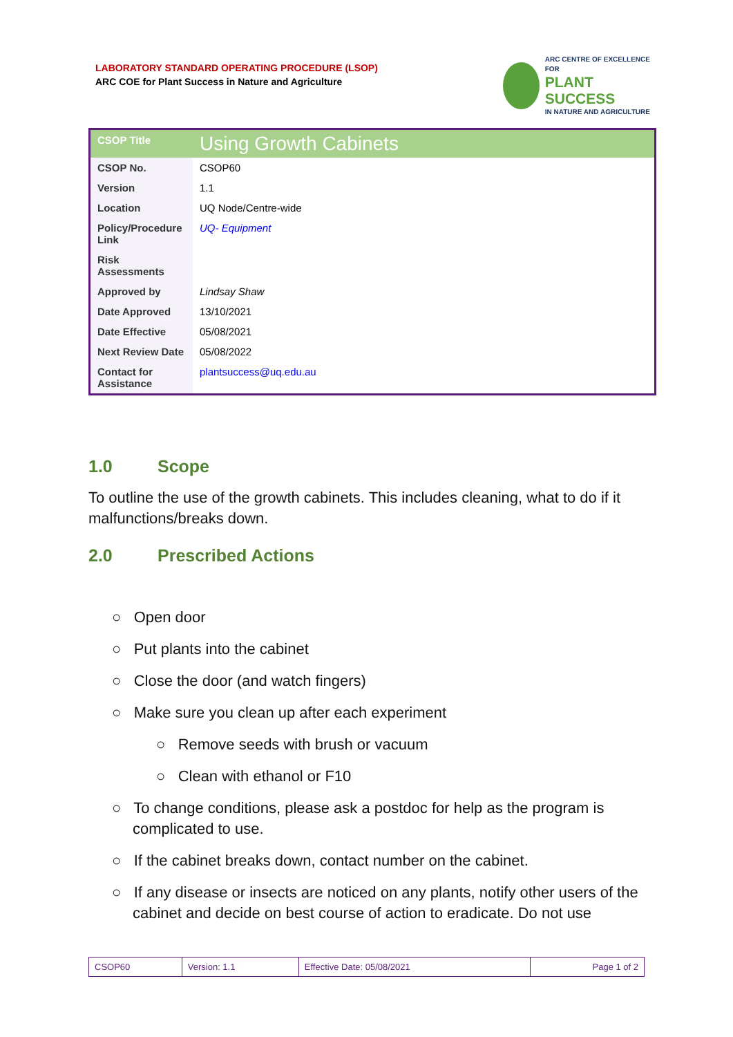LABORATORY STANDARD OPERATING PROCEDURE (LSOP)
ARC COE for Plant Success in Nature and Agriculture
ARC CENTRE OF EXCELLENCE FOR
PLANT SUCCESS
IN NATURE AND AGRICULTURE
| CSOP Title | Using Growth Cabinets |
| CSOP No. | CSOP60 |
| Version | 1.1 |
| Location | UQ Node/Centre-wide |
| Policy/Procedure Link | UQ- Equipment |
| Risk Assessments | |
| Approved by | Lindsay Shaw |
| Date Approved | 13/10/2021 |
| Date Effective | 05/08/2021 |
| Next Review Date | 05/08/2022 |
| Contact for Assistance | plantsuccess@uq.edu.au |
1.0 Scope
To outline the use of the growth cabinets. This includes cleaning, what to do if it malfunctions/breaks down.
2.0 Prescribed Actions
○ Open door
○ Put plants into the cabinet
○ Close the door (and watch fingers)
○ Make sure you clean up after each experiment
○ Remove seeds with brush or vacuum
○ Clean with ethanol or F10
○ To change conditions, please ask a postdoc for help as the program is complicated to use.
○ If the cabinet breaks down, contact number on the cabinet.
○ If any disease or insects are noticed on any plants, notify other users of the cabinet and decide on best course of action to eradicate. Do not use
| CSOP60 | Version: 1.1 | Effective Date: 05/08/2021 | Page 1 of 2 |